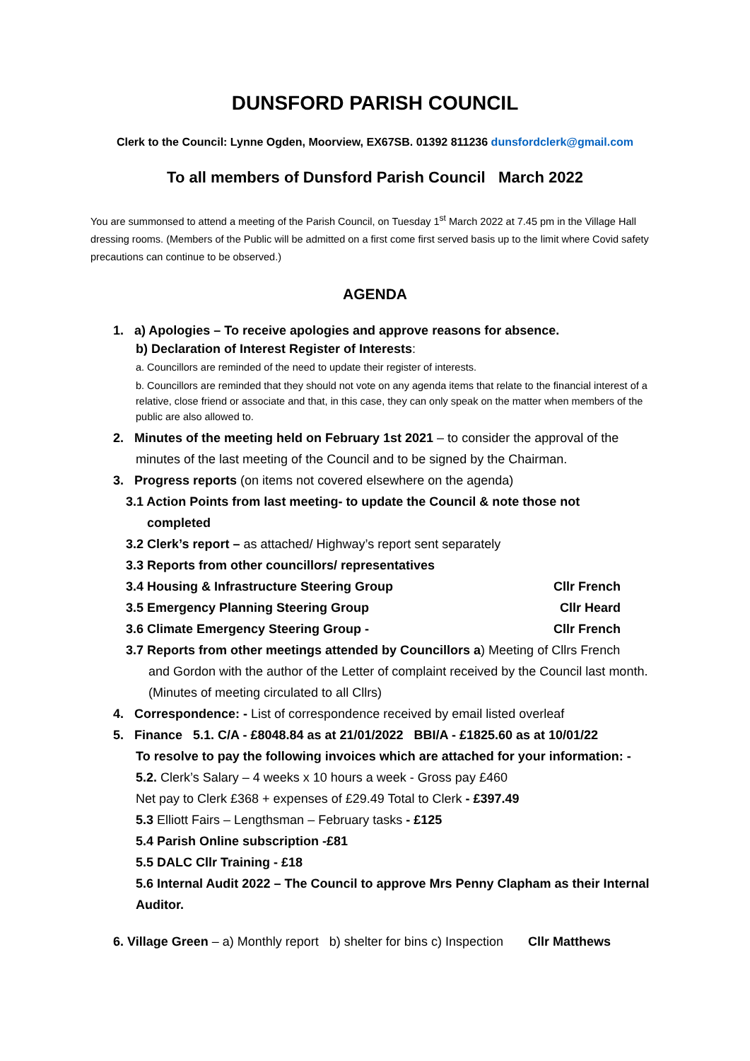DUNSFORD PARISH COUNCIL
Clerk to the Council: Lynne Ogden, Moorview, EX67SB. 01392 811236 dunsfordclerk@gmail.com
To all members of Dunsford Parish Council March 2022
You are summonsed to attend a meeting of the Parish Council, on Tuesday 1<sup>st</sup> March 2022 at 7.45 pm in the Village Hall dressing rooms. (Members of the Public will be admitted on a first come first served basis up to the limit where Covid safety precautions can continue to be observed.)
AGENDA
1. a) Apologies – To receive apologies and approve reasons for absence.
b) Declaration of Interest Register of Interests:
a. Councillors are reminded of the need to update their register of interests.
b. Councillors are reminded that they should not vote on any agenda items that relate to the financial interest of a relative, close friend or associate and that, in this case, they can only speak on the matter when members of the public are also allowed to.
2. Minutes of the meeting held on February 1st 2021 – to consider the approval of the
minutes of the last meeting of the Council and to be signed by the Chairman.
3. Progress reports (on items not covered elsewhere on the agenda)
3.1 Action Points from last meeting- to update the Council & note those not
completed
3.2 Clerk’s report – as attached/ Highway’s report sent separately
3.3 Reports from other councillors/ representatives
3.4 Housing & Infrastructure Steering Group Cllr French
3.5 Emergency Planning Steering Group Cllr Heard
3.6 Climate Emergency Steering Group - Cllr French
3.7 Reports from other meetings attended by Councillors a) Meeting of Cllrs French
and Gordon with the author of the Letter of complaint received by the Council last month. (Minutes of meeting circulated to all Cllrs)
4. Correspondence: - List of correspondence received by email listed overleaf
5. Finance 5.1. C/A - £8048.84 as at 21/01/2022 BBI/A - £1825.60 as at 10/01/22
To resolve to pay the following invoices which are attached for your information: -
5.2. Clerk’s Salary – 4 weeks x 10 hours a week - Gross pay £460
Net pay to Clerk £368 + expenses of £29.49 Total to Clerk - £397.49
5.3 Elliott Fairs – Lengthsman – February tasks - £125
5.4 Parish Online subscription -£81
5.5 DALC Cllr Training - £18
5.6 Internal Audit 2022 – The Council to approve Mrs Penny Clapham as their Internal Auditor.
6. Village Green – a) Monthly report b) shelter for bins c) Inspection Cllr Matthews